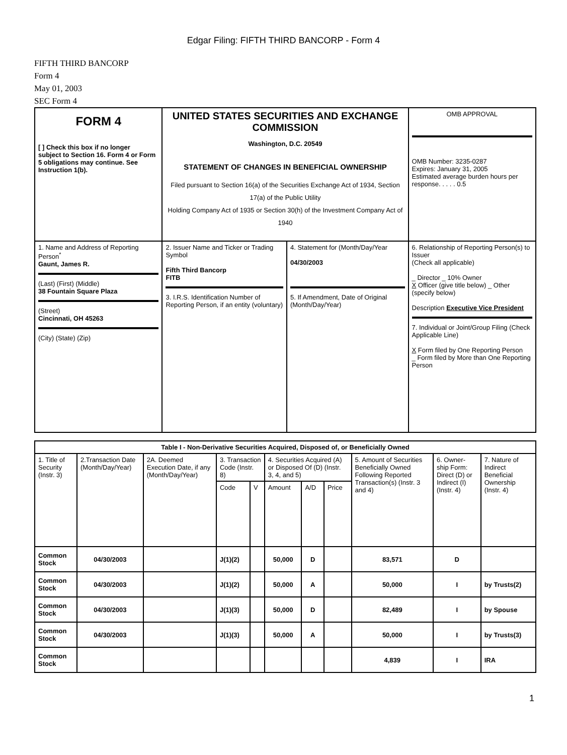Edgar Filing: FIFTH THIRD BANCORP - Form 4
FIFTH THIRD BANCORP
Form 4
May 01, 2003
SEC Form 4
| FORM 4 [ ] Check this box if no longer subject to Section 16. Form 4 or Form 5 obligations may continue. See Instruction 1(b). | UNITED STATES SECURITIES AND EXCHANGE COMMISSION Washington, D.C. 20549 STATEMENT OF CHANGES IN BENEFICIAL OWNERSHIP Filed pursuant to Section 16(a) of the Securities Exchange Act of 1934, Section 17(a) of the Public Utility Holding Company Act of 1935 or Section 30(h) of the Investment Company Act of 1940 | | OMB APPROVAL OMB Number: 3235-0287 Expires: January 31, 2005 Estimated average burden hours per response. . . . . 0.5 |
| 1. Name and Address of Reporting Person<sup>*</sup> Gaunt, James R. (Last) (First) (Middle) 38 Fountain Square Plaza (Street) Cincinnati, OH 45263 (City) (State) (Zip) | 2. Issuer Name and Ticker or Trading Symbol Fifth Third Bancorp FITB 3. I.R.S. Identification Number of Reporting Person, if an entity (voluntary) | 4. Statement for (Month/Day/Year 04/30/2003 5. If Amendment, Date of Original (Month/Day/Year) | 6. Relationship of Reporting Person(s) to Issuer (Check all applicable) _ Director _ 10% Owner X Officer (give title below) _ Other (specify below) Description Executive Vice President 7. Individual or Joint/Group Filing (Check Applicable Line) X Form filed by One Reporting Person _ Form filed by More than One Reporting Person |
| Table I - Non-Derivative Securities Acquired, Disposed of, or Beneficially Owned | | | | | | | | | | |
| --- | --- | --- | --- | --- | --- | --- | --- | --- | --- | --- |
| 1. Title of Security (Instr. 3) | 2.Transaction Date (Month/Day/Year) | 2A. Deemed Execution Date, if any (Month/Day/Year) | 3. Transaction Code (Instr. 8) | | 4. Securities Acquired (A) or Disposed Of (D) (Instr. 3, 4, and 5) | | | 5. Amount of Securities Beneficially Owned Following Reported Transaction(s) (Instr. 3 and 4) | 6. Owner-ship Form: Direct (D) or Indirect (I) (Instr. 4) | 7. Nature of Indirect Beneficial Ownership (Instr. 4) |
| | | | Code | V | Amount | A/D | Price | | | |
| Common Stock | 04/30/2003 | | J(1)(2) | | 50,000 | D | | 83,571 | D | |
| Common Stock | 04/30/2003 | | J(1)(2) | | 50,000 | A | | 50,000 | I | by Trusts(2) |
| Common Stock | 04/30/2003 | | J(1)(3) | | 50,000 | D | | 82,489 | I | by Spouse |
| Common Stock | 04/30/2003 | | J(1)(3) | | 50,000 | A | | 50,000 | I | by Trusts(3) |
| Common Stock | | | | | | | | 4,839 | I | IRA |
1